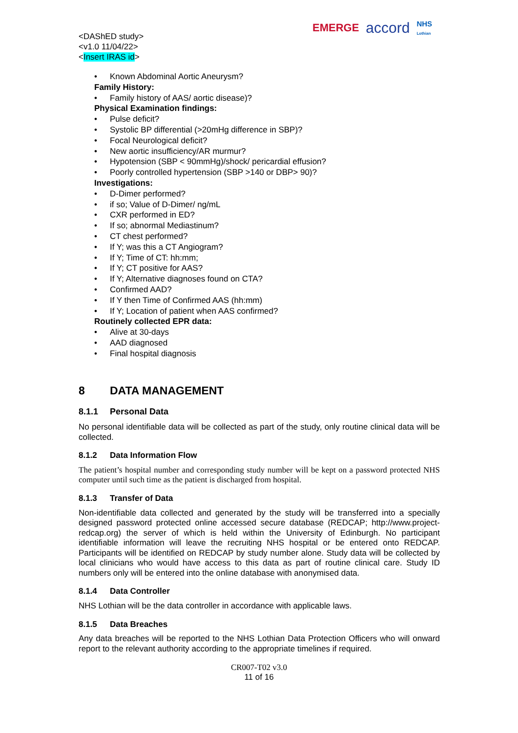<DAShED study>
<v1.0 11/04/22>
<Insert IRAS id>
EMERGE accord NHS
Lothian
• Known Abdominal Aortic Aneurysm?
Family History:
• Family history of AAS/ aortic disease)?
Physical Examination findings:
• Pulse deficit?
• Systolic BP differential (>20mHg difference in SBP)?
• Focal Neurological deficit?
• New aortic insufficiency/AR murmur?
• Hypotension (SBP < 90mmHg)/shock/ pericardial effusion?
• Poorly controlled hypertension (SBP >140 or DBP> 90)?
Investigations:
• D-Dimer performed?
• if so; Value of D-Dimer/ ng/mL
• CXR performed in ED?
• If so; abnormal Mediastinum?
• CT chest performed?
• If Y; was this a CT Angiogram?
• If Y; Time of CT: hh:mm;
• If Y; CT positive for AAS?
• If Y; Alternative diagnoses found on CTA?
• Confirmed AAD?
• If Y then Time of Confirmed AAS (hh:mm)
• If Y; Location of patient when AAS confirmed?
Routinely collected EPR data:
• Alive at 30-days
• AAD diagnosed
• Final hospital diagnosis
8 DATA MANAGEMENT
8.1.1 Personal Data
No personal identifiable data will be collected as part of the study, only routine clinical data will be collected.
8.1.2 Data Information Flow
The patient’s hospital number and corresponding study number will be kept on a password protected NHS computer until such time as the patient is discharged from hospital.
8.1.3 Transfer of Data
Non-identifiable data collected and generated by the study will be transferred into a specially designed password protected online accessed secure database (REDCAP; http://www.project-redcap.org) the server of which is held within the University of Edinburgh. No participant identifiable information will leave the recruiting NHS hospital or be entered onto REDCAP. Participants will be identified on REDCAP by study number alone. Study data will be collected by local clinicians who would have access to this data as part of routine clinical care. Study ID numbers only will be entered into the online database with anonymised data.
8.1.4 Data Controller
NHS Lothian will be the data controller in accordance with applicable laws.
8.1.5 Data Breaches
Any data breaches will be reported to the NHS Lothian Data Protection Officers who will onward report to the relevant authority according to the appropriate timelines if required.
CR007-T02 v3.0
11 of 16